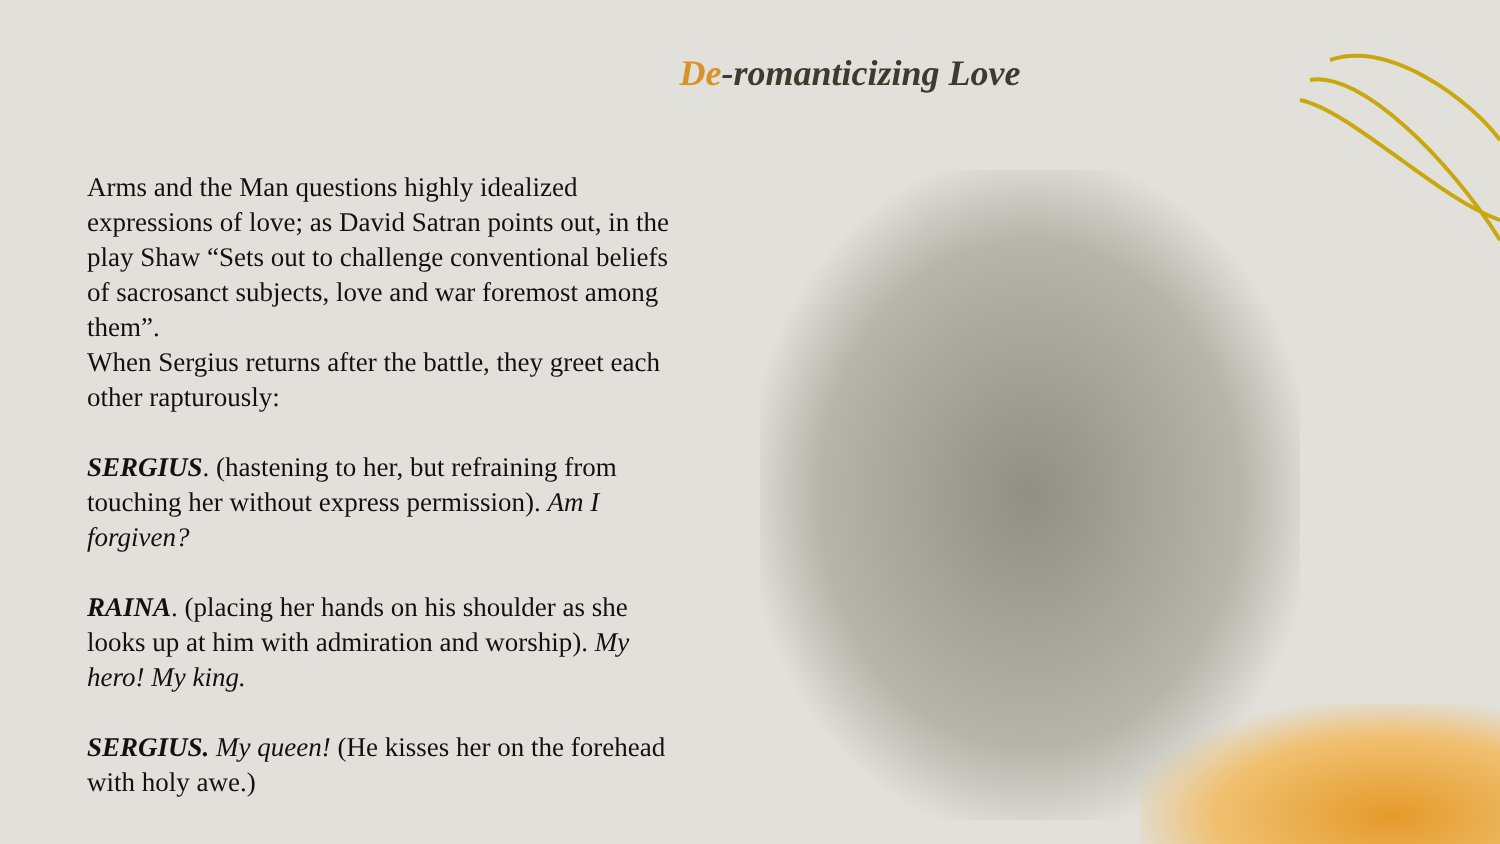De-romanticizing Love
Arms and the Man questions highly idealized expressions of love; as David Satran points out, in the play Shaw “Sets out to challenge conventional beliefs of sacrosanct subjects, love and war foremost among them”.
When Sergius returns after the battle, they greet each other rapturously:
SERGIUS. (hastening to her, but refraining from touching her without express permission). Am I forgiven?
RAINA. (placing her hands on his shoulder as she looks up at him with admiration and worship). My hero! My king.
SERGIUS. My queen! (He kisses her on the forehead with holy awe.)